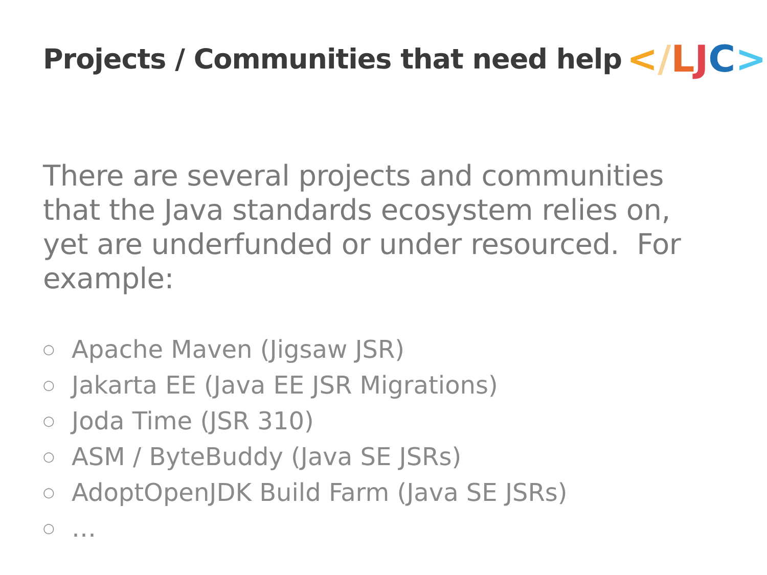Projects / Communities that need help
< / LJC >
There are several projects and communities that the Java standards ecosystem relies on, yet are underfunded or under resourced. For example:
○ Apache Maven (Jigsaw JSR)
○ Jakarta EE (Java EE JSR Migrations)
○ Joda Time (JSR 310)
○ ASM / ByteBuddy (Java SE JSRs)
○ AdoptOpenJDK Build Farm (Java SE JSRs)
○ …